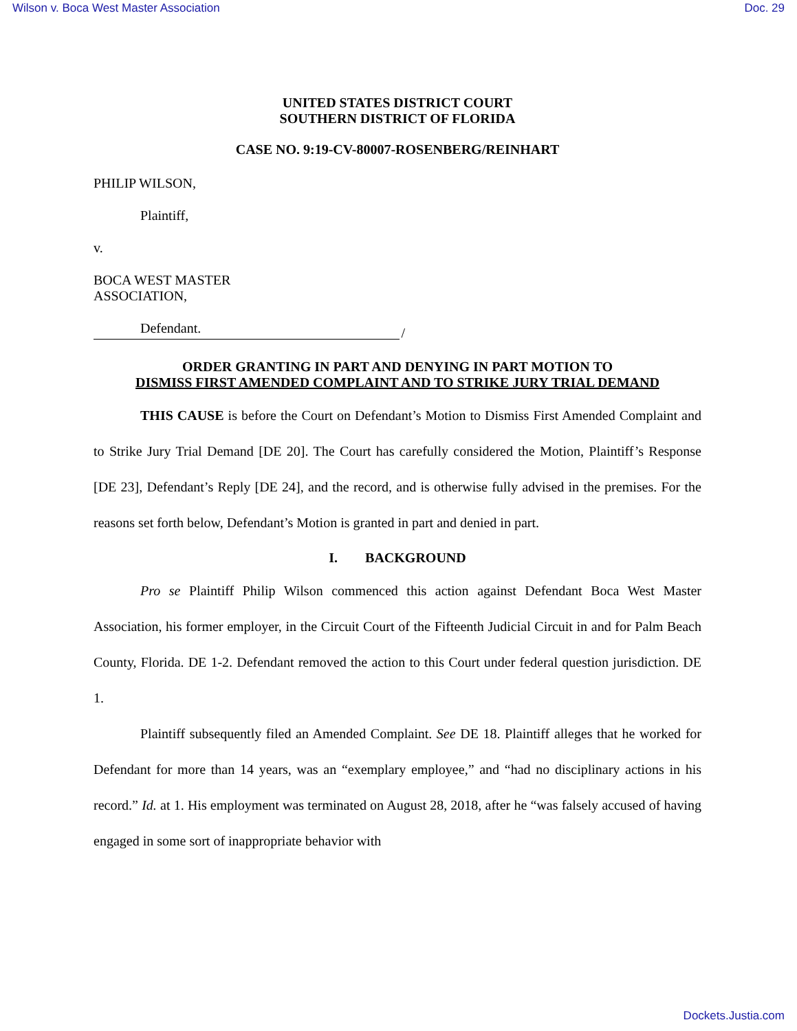Wilson v. Boca West Master Association Doc. 29
UNITED STATES DISTRICT COURT
SOUTHERN DISTRICT OF FLORIDA
CASE NO. 9:19-CV-80007-ROSENBERG/REINHART
PHILIP WILSON,
Plaintiff,
v.
BOCA WEST MASTER
ASSOCIATION,
Defendant.
/
ORDER GRANTING IN PART AND DENYING IN PART MOTION TO
DISMISS FIRST AMENDED COMPLAINT AND TO STRIKE JURY TRIAL DEMAND
THIS CAUSE is before the Court on Defendant’s Motion to Dismiss First Amended Complaint and to Strike Jury Trial Demand [DE 20]. The Court has carefully considered the Motion, Plaintiff’s Response [DE 23], Defendant’s Reply [DE 24], and the record, and is otherwise fully advised in the premises. For the reasons set forth below, Defendant’s Motion is granted in part and denied in part.
I. BACKGROUND
Pro se Plaintiff Philip Wilson commenced this action against Defendant Boca West Master Association, his former employer, in the Circuit Court of the Fifteenth Judicial Circuit in and for Palm Beach County, Florida. DE 1-2. Defendant removed the action to this Court under federal question jurisdiction. DE 1.
Plaintiff subsequently filed an Amended Complaint. See DE 18. Plaintiff alleges that he worked for Defendant for more than 14 years, was an “exemplary employee,” and “had no disciplinary actions in his record.” Id. at 1. His employment was terminated on August 28, 2018, after he “was falsely accused of having engaged in some sort of inappropriate behavior with
Dockets.Justia.com